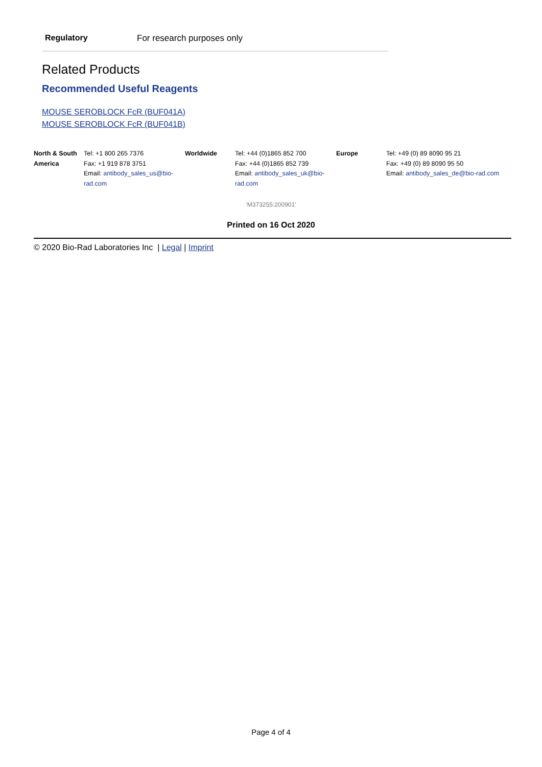Regulatory For research purposes only
Related Products
Recommended Useful Reagents
MOUSE SEROBLOCK FcR (BUF041A)
MOUSE SEROBLOCK FcR (BUF041B)
| North & South America | Tel: +1 800 265 7376 Fax: +1 919 878 3751 Email: antibody_sales_us@bio-rad.com | Worldwide | Tel: +44 (0)1865 852 700 Fax: +44 (0)1865 852 739 Email: antibody_sales_uk@bio-rad.com | Europe | Tel: +49 (0) 89 8090 95 21 Fax: +49 (0) 89 8090 95 50 Email: antibody_sales_de@bio-rad.com |
'M373255:200901'
Printed on 16 Oct 2020
© 2020 Bio-Rad Laboratories Inc | Legal | Imprint
Page 4 of 4